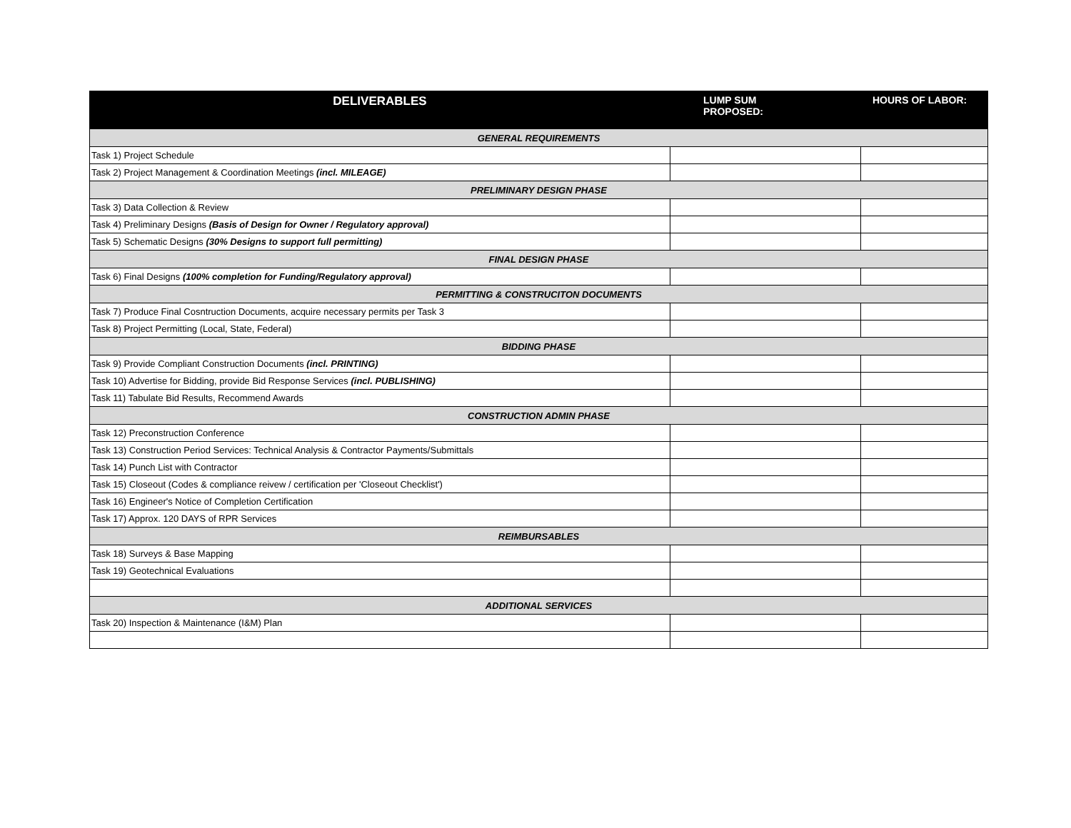| DELIVERABLES | LUMP SUM PROPOSED: | HOURS OF LABOR: |
| --- | --- | --- |
| GENERAL REQUIREMENTS | | |
| Task 1) Project Schedule | | |
| Task 2) Project Management & Coordination Meetings (incl. MILEAGE) | | |
| PRELIMINARY DESIGN PHASE | | |
| Task 3) Data Collection & Review | | |
| Task 4) Preliminary Designs (Basis of Design for Owner / Regulatory approval) | | |
| Task 5) Schematic Designs (30% Designs to support full permitting) | | |
| FINAL DESIGN PHASE | | |
| Task 6) Final Designs (100% completion for Funding/Regulatory approval) | | |
| PERMITTING & CONSTRUCITON DOCUMENTS | | |
| Task 7) Produce Final Cosntruction Documents, acquire necessary permits per Task 3 | | |
| Task 8) Project Permitting (Local, State, Federal) | | |
| BIDDING PHASE | | |
| Task 9) Provide Compliant Construction Documents (incl. PRINTING) | | |
| Task 10) Advertise for Bidding, provide Bid Response Services (incl. PUBLISHING) | | |
| Task 11) Tabulate Bid Results, Recommend Awards | | |
| CONSTRUCTION ADMIN PHASE | | |
| Task 12) Preconstruction Conference | | |
| Task 13) Construction Period Services: Technical Analysis & Contractor Payments/Submittals | | |
| Task 14) Punch List with Contractor | | |
| Task 15) Closeout (Codes & compliance reivew / certification per 'Closeout Checklist') | | |
| Task 16) Engineer's Notice of Completion Certification | | |
| Task 17) Approx. 120 DAYS of RPR Services | | |
| REIMBURSABLES | | |
| Task 18) Surveys & Base Mapping | | |
| Task 19) Geotechnical Evaluations | | |
| ADDITIONAL SERVICES | | |
| Task 20) Inspection & Maintenance (I&M) Plan | | |